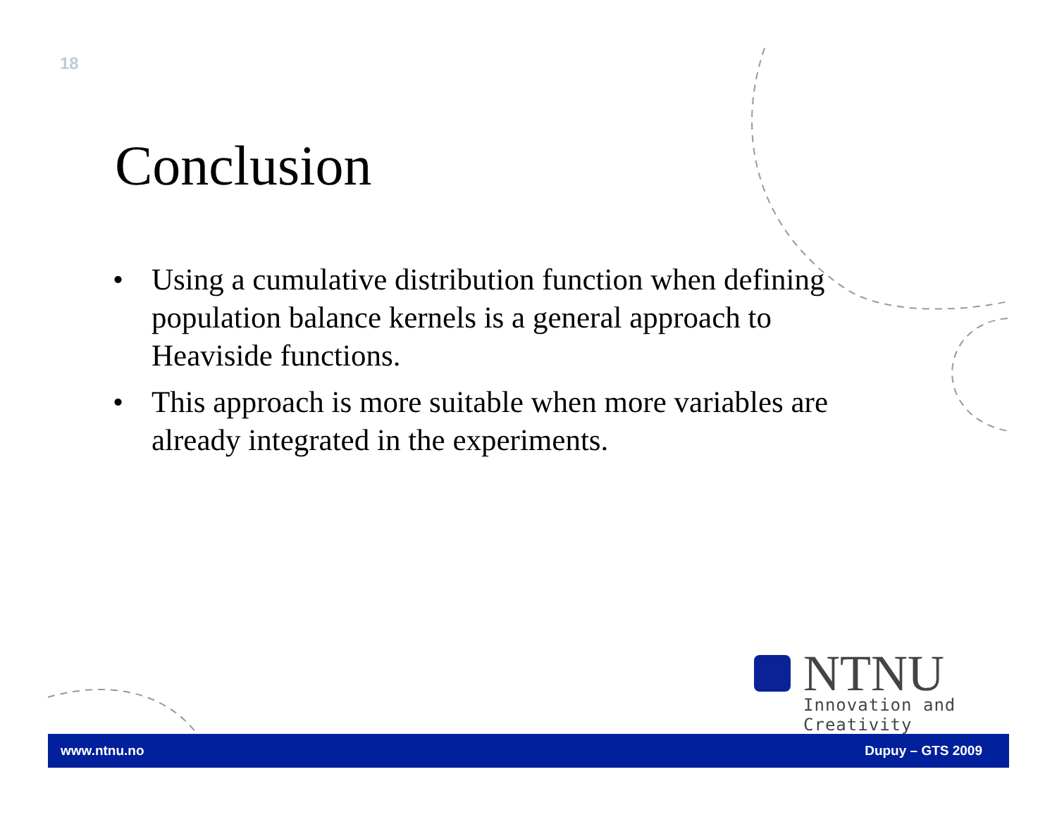18
Conclusion
• Using a cumulative distribution function when defining population balance kernels is a general approach to Heaviside functions.
• This approach is more suitable when more variables are already integrated in the experiments.
NTNU
Innovation and Creativity
www.ntnu.no Dupuy – GTS 2009